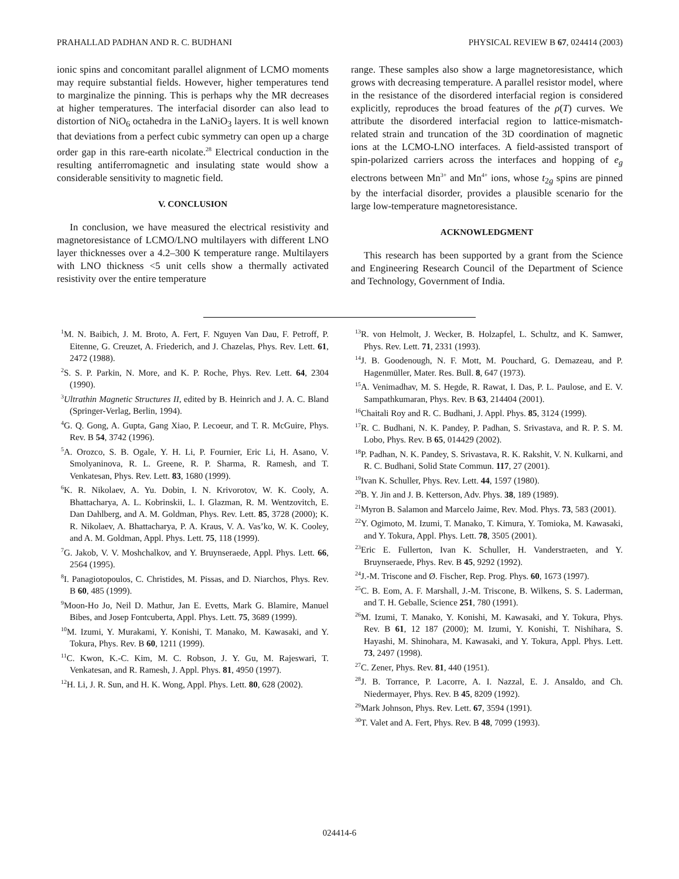PRAHALLAD PADHAN AND R. C. BUDHANI PHYSICAL REVIEW B 67, 024414 (2003)
ionic spins and concomitant parallel alignment of LCMO moments may require substantial fields. However, higher temperatures tend to marginalize the pinning. This is perhaps why the MR decreases at higher temperatures. The interfacial disorder can also lead to distortion of NiO<sub>6</sub> octahedra in the LaNiO<sub>3</sub> layers. It is well known that deviations from a perfect cubic symmetry can open up a charge order gap in this rare-earth nicolate.<sup>28</sup> Electrical conduction in the resulting antiferromagnetic and insulating state would show a considerable sensitivity to magnetic field.
V. CONCLUSION
In conclusion, we have measured the electrical resistivity and magnetoresistance of LCMO/LNO multilayers with different LNO layer thicknesses over a 4.2–300 K temperature range. Multilayers with LNO thickness <5 unit cells show a thermally activated resistivity over the entire temperature
range. These samples also show a large magnetoresistance, which grows with decreasing temperature. A parallel resistor model, where in the resistance of the disordered interfacial region is considered explicitly, reproduces the broad features of the ρ(T) curves. We attribute the disordered interfacial region to lattice-mismatch-related strain and truncation of the 3D coordination of magnetic ions at the LCMO-LNO interfaces. A field-assisted transport of spin-polarized carriers across the interfaces and hopping of e<sub>g</sub> electrons between Mn<sup>3+</sup> and Mn<sup>4+</sup> ions, whose t<sub>2g</sub> spins are pinned by the interfacial disorder, provides a plausible scenario for the large low-temperature magnetoresistance.
ACKNOWLEDGMENT
This research has been supported by a grant from the Science and Engineering Research Council of the Department of Science and Technology, Government of India.
<sup>1</sup> M. N. Baibich, J. M. Broto, A. Fert, F. Nguyen Van Dau, F. Petroff, P. Eitenne, G. Creuzet, A. Friederich, and J. Chazelas, Phys. Rev. Lett. 61, 2472 (1988).
<sup>2</sup> S. S. P. Parkin, N. More, and K. P. Roche, Phys. Rev. Lett. 64, 2304 (1990).
<sup>3</sup> Ultrathin Magnetic Structures II, edited by B. Heinrich and J. A. C. Bland (Springer-Verlag, Berlin, 1994).
<sup>4</sup> G. Q. Gong, A. Gupta, Gang Xiao, P. Lecoeur, and T. R. McGuire, Phys. Rev. B 54, 3742 (1996).
<sup>5</sup> A. Orozco, S. B. Ogale, Y. H. Li, P. Fournier, Eric Li, H. Asano, V. Smolyaninova, R. L. Greene, R. P. Sharma, R. Ramesh, and T. Venkatesan, Phys. Rev. Lett. 83, 1680 (1999).
<sup>6</sup> K. R. Nikolaev, A. Yu. Dobin, I. N. Krivorotov, W. K. Cooly, A. Bhattacharya, A. L. Kobrinskii, L. I. Glazman, R. M. Wentzovitch, E. Dan Dahlberg, and A. M. Goldman, Phys. Rev. Lett. 85, 3728 (2000); K. R. Nikolaev, A. Bhattacharya, P. A. Kraus, V. A. Vas’ko, W. K. Cooley, and A. M. Goldman, Appl. Phys. Lett. 75, 118 (1999).
<sup>7</sup> G. Jakob, V. V. Moshchalkov, and Y. Bruynseraede, Appl. Phys. Lett. 66, 2564 (1995).
<sup>8</sup> I. Panagiotopoulos, C. Christides, M. Pissas, and D. Niarchos, Phys. Rev. B 60, 485 (1999).
<sup>9</sup> Moon-Ho Jo, Neil D. Mathur, Jan E. Evetts, Mark G. Blamire, Manuel Bibes, and Josep Fontcuberta, Appl. Phys. Lett. 75, 3689 (1999).
<sup>10</sup> M. Izumi, Y. Murakami, Y. Konishi, T. Manako, M. Kawasaki, and Y. Tokura, Phys. Rev. B 60, 1211 (1999).
<sup>11</sup>C. Kwon, K.-C. Kim, M. C. Robson, J. Y. Gu, M. Rajeswari, T. Venkatesan, and R. Ramesh, J. Appl. Phys. 81, 4950 (1997).
<sup>12</sup>H. Li, J. R. Sun, and H. K. Wong, Appl. Phys. Lett. 80, 628 (2002).
<sup>13</sup> R. von Helmolt, J. Wecker, B. Holzapfel, L. Schultz, and K. Samwer, Phys. Rev. Lett. 71, 2331 (1993).
<sup>14</sup> J. B. Goodenough, N. F. Mott, M. Pouchard, G. Demazeau, and P. Hagenmüller, Mater. Res. Bull. 8, 647 (1973).
<sup>15</sup> A. Venimadhav, M. S. Hegde, R. Rawat, I. Das, P. L. Paulose, and E. V. Sampathkumaran, Phys. Rev. B 63, 214404 (2001).
<sup>16</sup> Chaitali Roy and R. C. Budhani, J. Appl. Phys. 85, 3124 (1999).
<sup>17</sup> R. C. Budhani, N. K. Pandey, P. Padhan, S. Srivastava, and R. P. S. M. Lobo, Phys. Rev. B 65, 014429 (2002).
<sup>18</sup>P. Padhan, N. K. Pandey, S. Srivastava, R. K. Rakshit, V. N. Kulkarni, and R. C. Budhani, Solid State Commun. 117, 27 (2001).
<sup>19</sup> Ivan K. Schuller, Phys. Rev. Lett. 44, 1597 (1980).
<sup>20</sup>B. Y. Jin and J. B. Ketterson, Adv. Phys. 38, 189 (1989).
<sup>21</sup> Myron B. Salamon and Marcelo Jaime, Rev. Mod. Phys. 73, 583 (2001).
<sup>22</sup> Y. Ogimoto, M. Izumi, T. Manako, T. Kimura, Y. Tomioka, M. Kawasaki, and Y. Tokura, Appl. Phys. Lett. 78, 3505 (2001).
<sup>23</sup> Eric E. Fullerton, Ivan K. Schuller, H. Vanderstraeten, and Y. Bruynseraede, Phys. Rev. B 45, 9292 (1992).
<sup>24</sup> J.-M. Triscone and Ø. Fischer, Rep. Prog. Phys. 60, 1673 (1997).
<sup>25</sup>C. B. Eom, A. F. Marshall, J.-M. Triscone, B. Wilkens, S. S. Laderman, and T. H. Geballe, Science 251, 780 (1991).
<sup>26</sup> M. Izumi, T. Manako, Y. Konishi, M. Kawasaki, and Y. Tokura, Phys. Rev. B 61, 12 187 (2000); M. Izumi, Y. Konishi, T. Nishihara, S. Hayashi, M. Shinohara, M. Kawasaki, and Y. Tokura, Appl. Phys. Lett. 73, 2497 (1998).
<sup>27</sup>C. Zener, Phys. Rev. 81, 440 (1951).
<sup>28</sup> J. B. Torrance, P. Lacorre, A. I. Nazzal, E. J. Ansaldo, and Ch. Niedermayer, Phys. Rev. B 45, 8209 (1992).
<sup>29</sup> Mark Johnson, Phys. Rev. Lett. 67, 3594 (1991).
<sup>30</sup> T. Valet and A. Fert, Phys. Rev. B 48, 7099 (1993).
024414-6